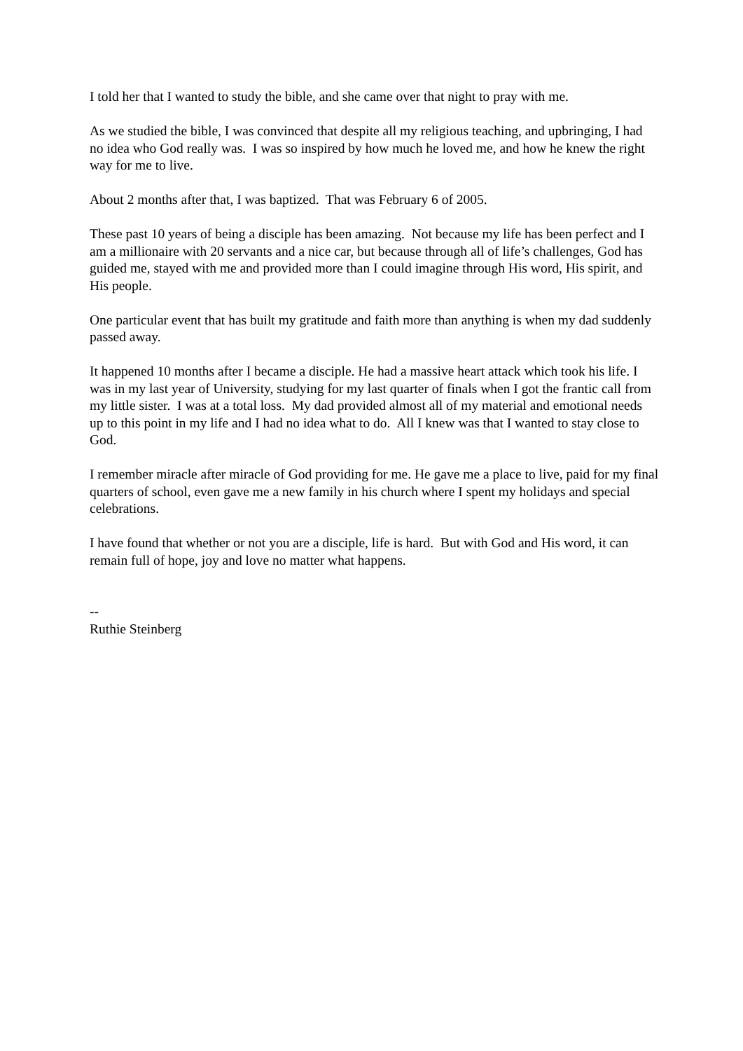I told her that I wanted to study the bible, and she came over that night to pray with me.
As we studied the bible, I was convinced that despite all my religious teaching, and upbringing, I had no idea who God really was. I was so inspired by how much he loved me, and how he knew the right way for me to live.
About 2 months after that, I was baptized. That was February 6 of 2005.
These past 10 years of being a disciple has been amazing. Not because my life has been perfect and I am a millionaire with 20 servants and a nice car, but because through all of life’s challenges, God has guided me, stayed with me and provided more than I could imagine through His word, His spirit, and His people.
One particular event that has built my gratitude and faith more than anything is when my dad suddenly passed away.
It happened 10 months after I became a disciple. He had a massive heart attack which took his life. I was in my last year of University, studying for my last quarter of finals when I got the frantic call from my little sister. I was at a total loss. My dad provided almost all of my material and emotional needs up to this point in my life and I had no idea what to do. All I knew was that I wanted to stay close to God.
I remember miracle after miracle of God providing for me. He gave me a place to live, paid for my final quarters of school, even gave me a new family in his church where I spent my holidays and special celebrations.
I have found that whether or not you are a disciple, life is hard. But with God and His word, it can remain full of hope, joy and love no matter what happens.
--
Ruthie Steinberg